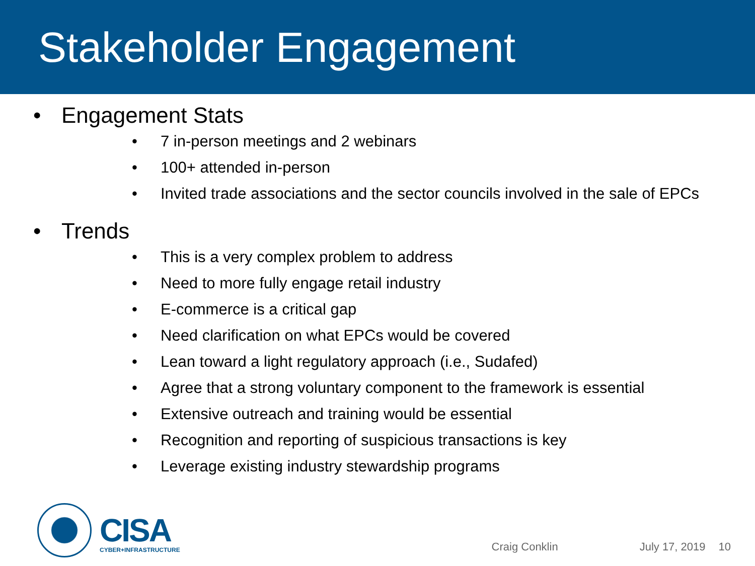Stakeholder Engagement
• Engagement Stats
• 7 in-person meetings and 2 webinars
• 100+ attended in-person
• Invited trade associations and the sector councils involved in the sale of EPCs
• Trends
• This is a very complex problem to address
• Need to more fully engage retail industry
• E-commerce is a critical gap
• Need clarification on what EPCs would be covered
• Lean toward a light regulatory approach (i.e., Sudafed)
• Agree that a strong voluntary component to the framework is essential
• Extensive outreach and training would be essential
• Recognition and reporting of suspicious transactions is key
• Leverage existing industry stewardship programs
CISA
CYBER+INFRASTRUCTURE
Craig Conklin July 17, 2019 10